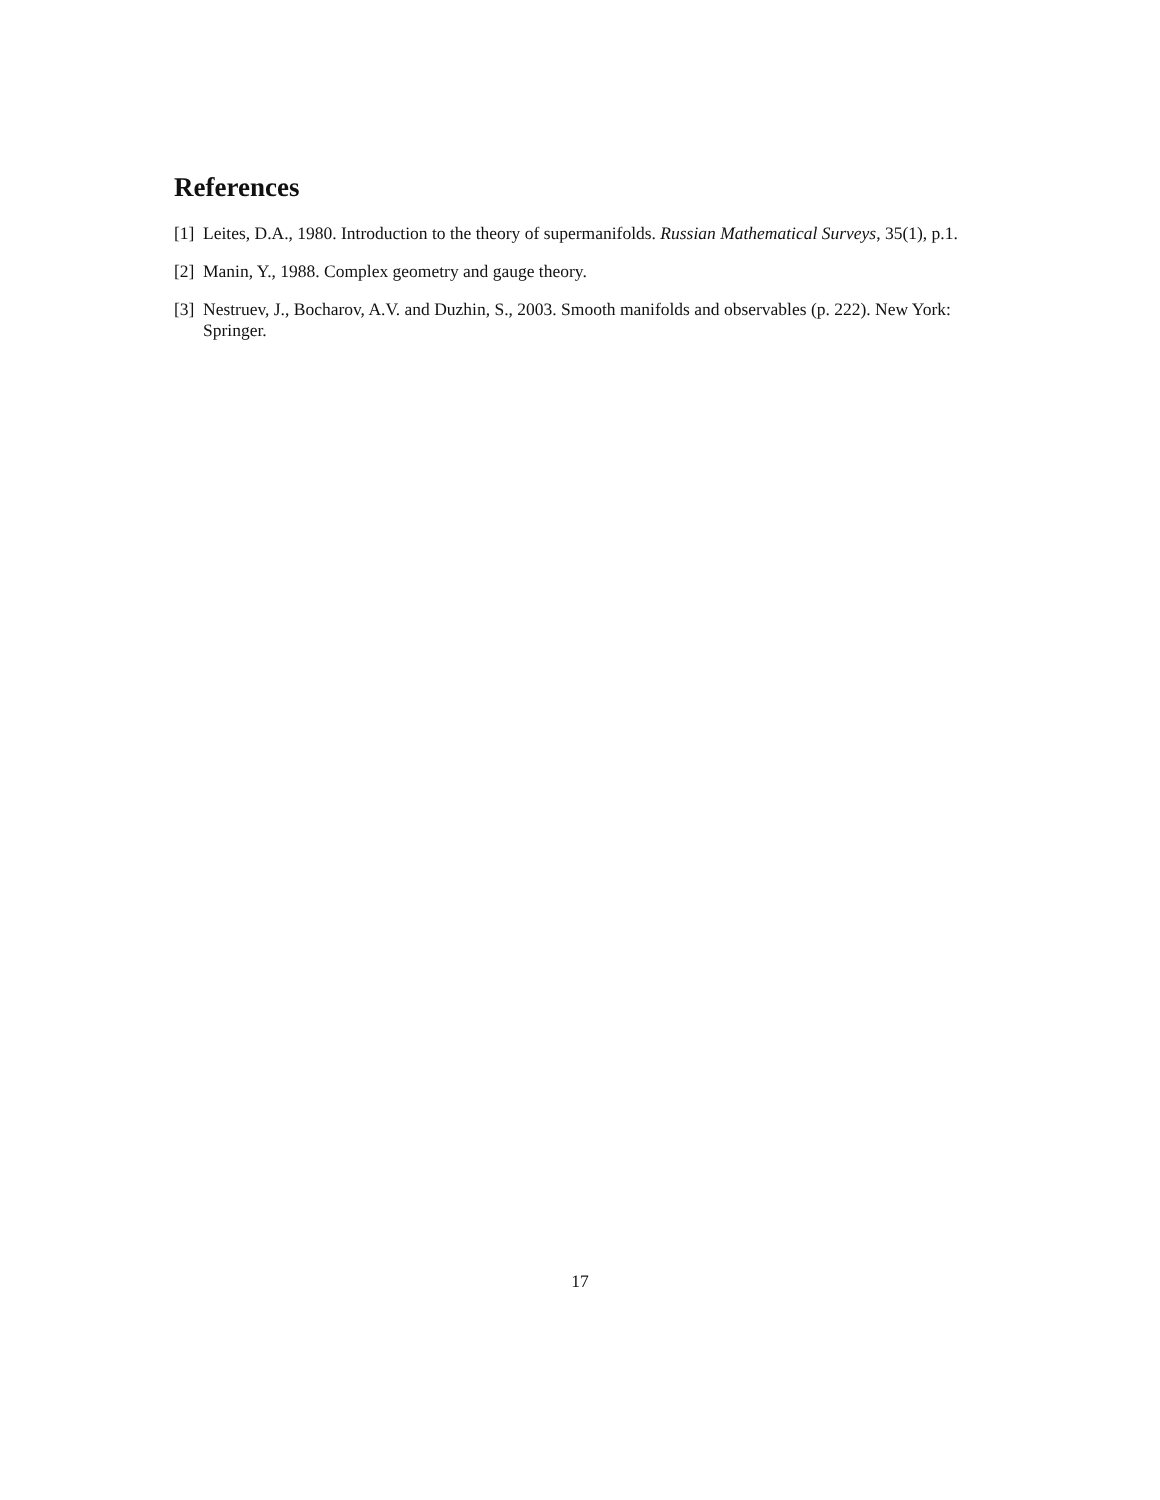References
[1] Leites, D.A., 1980. Introduction to the theory of supermanifolds. Russian Mathematical Surveys, 35(1), p.1.
[2] Manin, Y., 1988. Complex geometry and gauge theory.
[3] Nestruev, J., Bocharov, A.V. and Duzhin, S., 2003. Smooth manifolds and observables (p. 222). New York: Springer.
17